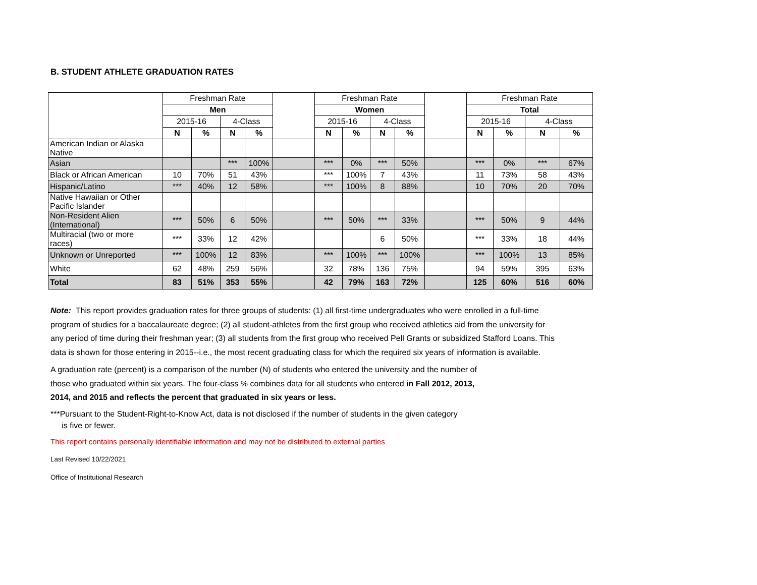B. STUDENT ATHLETE GRADUATION RATES
| | Freshman Rate | | | | | Freshman Rate | | | | | Freshman Rate | | | |
| --- | --- | --- | --- | --- | --- | --- | --- | --- | --- | --- | --- | --- | --- | --- |
| | Men | | | | | Women | | | | | Total | | | |
| | 2015-16 | | 4-Class | | | 2015-16 | | 4-Class | | | 2015-16 | | 4-Class | |
| | N | % | N | % | | N | % | N | % | | N | % | N | % |
| American Indian or Alaska Native | | | | | | | | | | | | | | |
| Asian | | | *** | 100% | | *** | 0% | *** | 50% | | *** | 0% | *** | 67% |
| Black or African American | 10 | 70% | 51 | 43% | | *** | 100% | 7 | 43% | | 11 | 73% | 58 | 43% |
| Hispanic/Latino | *** | 40% | 12 | 58% | | *** | 100% | 8 | 88% | | 10 | 70% | 20 | 70% |
| Native Hawaiian or Other Pacific Islander | | | | | | | | | | | | | | |
| Non-Resident Alien (International) | *** | 50% | 6 | 50% | | *** | 50% | *** | 33% | | *** | 50% | 9 | 44% |
| Multiracial (two or more races) | *** | 33% | 12 | 42% | | | | 6 | 50% | | *** | 33% | 18 | 44% |
| Unknown or Unreported | *** | 100% | 12 | 83% | | *** | 100% | *** | 100% | | *** | 100% | 13 | 85% |
| White | 62 | 48% | 259 | 56% | | 32 | 78% | 136 | 75% | | 94 | 59% | 395 | 63% |
| Total | 83 | 51% | 353 | 55% | | 42 | 79% | 163 | 72% | | 125 | 60% | 516 | 60% |
Note: This report provides graduation rates for three groups of students: (1) all first-time undergraduates who were enrolled in a full-time program of studies for a baccalaureate degree; (2) all student-athletes from the first group who received athletics aid from the university for any period of time during their freshman year; (3) all students from the first group who received Pell Grants or subsidized Stafford Loans. This data is shown for those entering in 2015--i.e., the most recent graduating class for which the required six years of information is available.
A graduation rate (percent) is a comparison of the number (N) of students who entered the university and the number of those who graduated within six years. The four-class % combines data for all students who entered in Fall 2012, 2013, 2014, and 2015 and reflects the percent that graduated in six years or less.
***Pursuant to the Student-Right-to-Know Act, data is not disclosed if the number of students in the given category
is five or fewer.
This report contains personally identifiable information and may not be distributed to external parties
Last Revised 10/22/2021
Office of Institutional Research